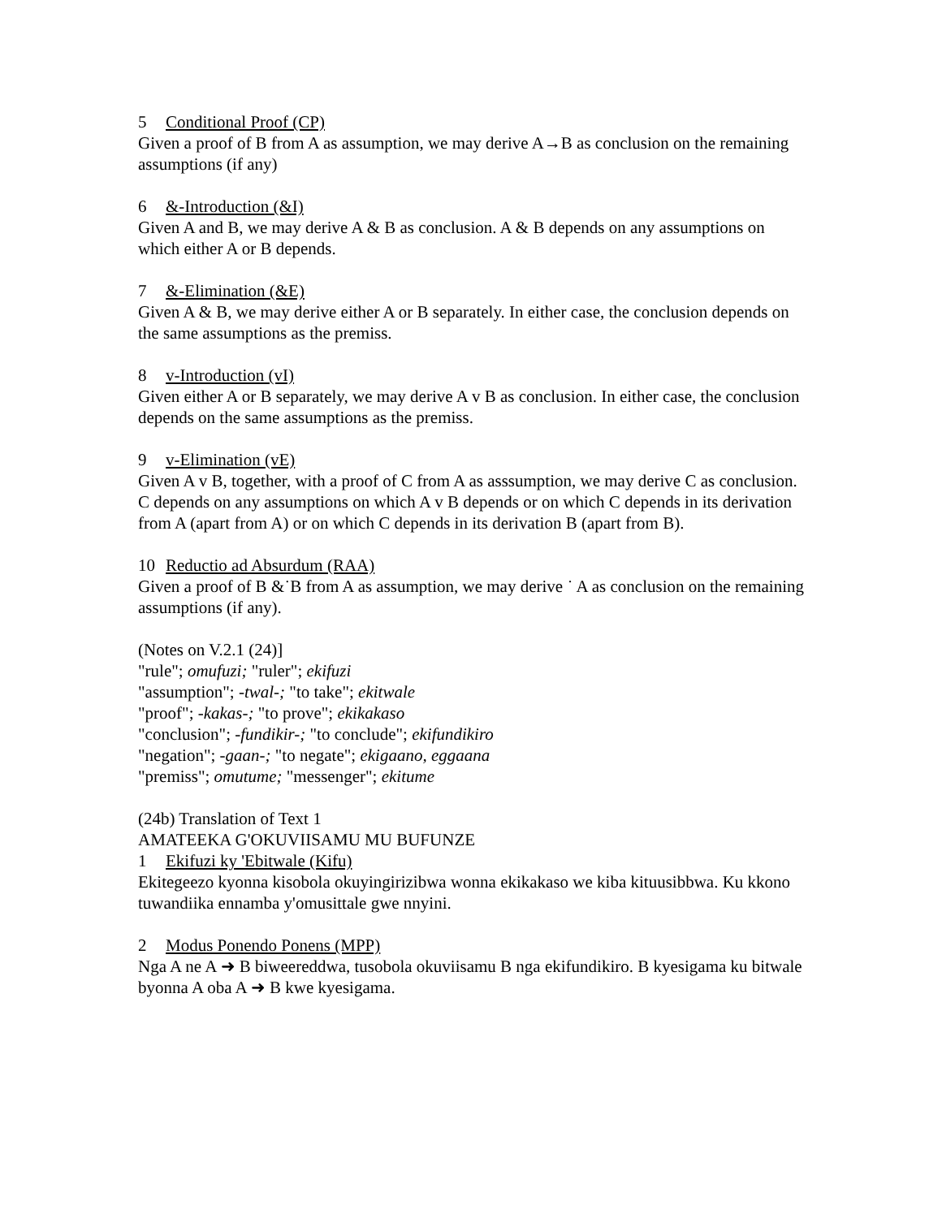5 Conditional Proof (CP)
Given a proof of B from A as assumption, we may derive A→B as conclusion on the remaining assumptions (if any)
6 &-Introduction (&I)
Given A and B, we may derive A & B as conclusion. A & B depends on any assumptions on which either A or B depends.
7 &-Elimination (&E)
Given A & B, we may derive either A or B separately. In either case, the conclusion depends on the same assumptions as the premiss.
8 v-Introduction (vI)
Given either A or B separately, we may derive A v B as conclusion. In either case, the conclusion depends on the same assumptions as the premiss.
9 v-Elimination (vE)
Given A v B, together, with a proof of C from A as asssumption, we may derive C as conclusion. C depends on any assumptions on which A v B depends or on which C depends in its derivation from A (apart from A) or on which C depends in its derivation B (apart from B).
10 Reductio ad Absurdum (RAA)
Given a proof of B &˙B from A as assumption, we may derive ˙ A as conclusion on the remaining assumptions (if any).
(Notes on V.2.1 (24)]
"rule"; omufuzi; "ruler"; ekifuzi
"assumption"; -twal-; "to take"; ekitwale
"proof"; -kakas-; "to prove"; ekikakaso
"conclusion"; -fundikir-; "to conclude"; ekifundikiro
"negation"; -gaan-; "to negate"; ekigaano, eggaana
"premiss"; omutume; "messenger"; ekitume
(24b) Translation of Text 1
AMATEEKA G'OKUVIISAMU MU BUFUNZE
1 Ekifuzi ky 'Ebitwale (Kifu)
Ekitegeezo kyonna kisobola okuyingirizibwa wonna ekikakaso we kiba kituusibbwa. Ku kkono tuwandiika ennamba y'omusittale gwe nnyini.
2 Modus Ponendo Ponens (MPP)
Nga A ne A ➜ B biweereddwa, tusobola okuviisamu B nga ekifundikiro. B kyesigama ku bitwale byonna A oba A ➜ B kwe kyesigama.